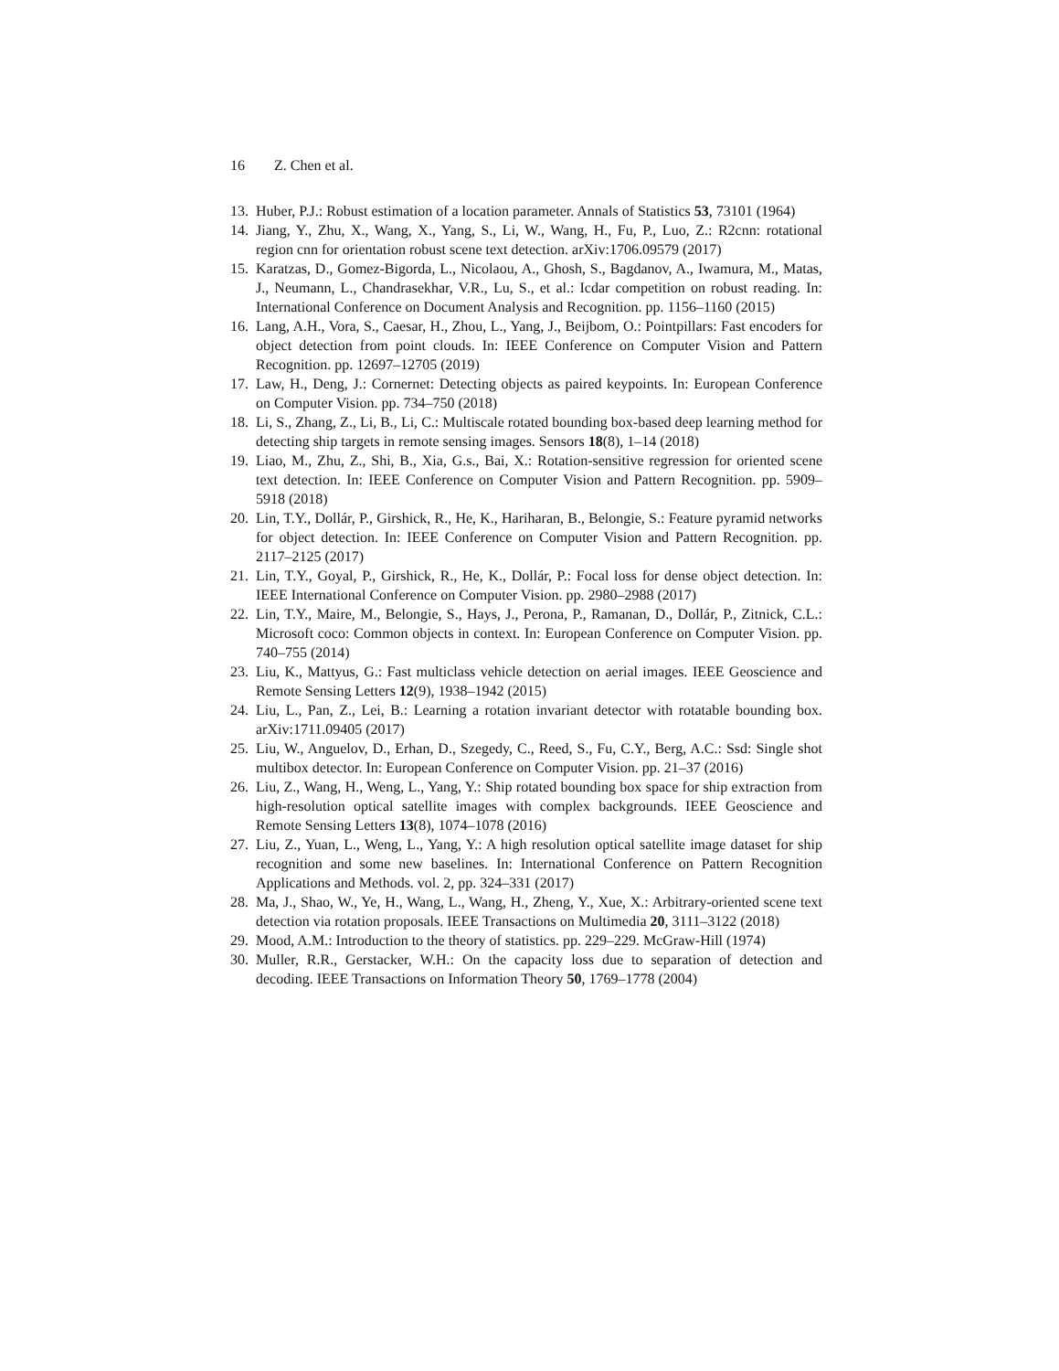16 Z. Chen et al.
13. Huber, P.J.: Robust estimation of a location parameter. Annals of Statistics 53, 73101 (1964)
14. Jiang, Y., Zhu, X., Wang, X., Yang, S., Li, W., Wang, H., Fu, P., Luo, Z.: R2cnn: rotational region cnn for orientation robust scene text detection. arXiv:1706.09579 (2017)
15. Karatzas, D., Gomez-Bigorda, L., Nicolaou, A., Ghosh, S., Bagdanov, A., Iwamura, M., Matas, J., Neumann, L., Chandrasekhar, V.R., Lu, S., et al.: Icdar competition on robust reading. In: International Conference on Document Analysis and Recognition. pp. 1156–1160 (2015)
16. Lang, A.H., Vora, S., Caesar, H., Zhou, L., Yang, J., Beijbom, O.: Pointpillars: Fast encoders for object detection from point clouds. In: IEEE Conference on Computer Vision and Pattern Recognition. pp. 12697–12705 (2019)
17. Law, H., Deng, J.: Cornernet: Detecting objects as paired keypoints. In: European Conference on Computer Vision. pp. 734–750 (2018)
18. Li, S., Zhang, Z., Li, B., Li, C.: Multiscale rotated bounding box-based deep learning method for detecting ship targets in remote sensing images. Sensors 18(8), 1–14 (2018)
19. Liao, M., Zhu, Z., Shi, B., Xia, G.s., Bai, X.: Rotation-sensitive regression for oriented scene text detection. In: IEEE Conference on Computer Vision and Pattern Recognition. pp. 5909–5918 (2018)
20. Lin, T.Y., Dollár, P., Girshick, R., He, K., Hariharan, B., Belongie, S.: Feature pyramid networks for object detection. In: IEEE Conference on Computer Vision and Pattern Recognition. pp. 2117–2125 (2017)
21. Lin, T.Y., Goyal, P., Girshick, R., He, K., Dollár, P.: Focal loss for dense object detection. In: IEEE International Conference on Computer Vision. pp. 2980–2988 (2017)
22. Lin, T.Y., Maire, M., Belongie, S., Hays, J., Perona, P., Ramanan, D., Dollár, P., Zitnick, C.L.: Microsoft coco: Common objects in context. In: European Conference on Computer Vision. pp. 740–755 (2014)
23. Liu, K., Mattyus, G.: Fast multiclass vehicle detection on aerial images. IEEE Geoscience and Remote Sensing Letters 12(9), 1938–1942 (2015)
24. Liu, L., Pan, Z., Lei, B.: Learning a rotation invariant detector with rotatable bounding box. arXiv:1711.09405 (2017)
25. Liu, W., Anguelov, D., Erhan, D., Szegedy, C., Reed, S., Fu, C.Y., Berg, A.C.: Ssd: Single shot multibox detector. In: European Conference on Computer Vision. pp. 21–37 (2016)
26. Liu, Z., Wang, H., Weng, L., Yang, Y.: Ship rotated bounding box space for ship extraction from high-resolution optical satellite images with complex backgrounds. IEEE Geoscience and Remote Sensing Letters 13(8), 1074–1078 (2016)
27. Liu, Z., Yuan, L., Weng, L., Yang, Y.: A high resolution optical satellite image dataset for ship recognition and some new baselines. In: International Conference on Pattern Recognition Applications and Methods. vol. 2, pp. 324–331 (2017)
28. Ma, J., Shao, W., Ye, H., Wang, L., Wang, H., Zheng, Y., Xue, X.: Arbitrary-oriented scene text detection via rotation proposals. IEEE Transactions on Multimedia 20, 3111–3122 (2018)
29. Mood, A.M.: Introduction to the theory of statistics. pp. 229–229. McGraw-Hill (1974)
30. Muller, R.R., Gerstacker, W.H.: On the capacity loss due to separation of detection and decoding. IEEE Transactions on Information Theory 50, 1769–1778 (2004)